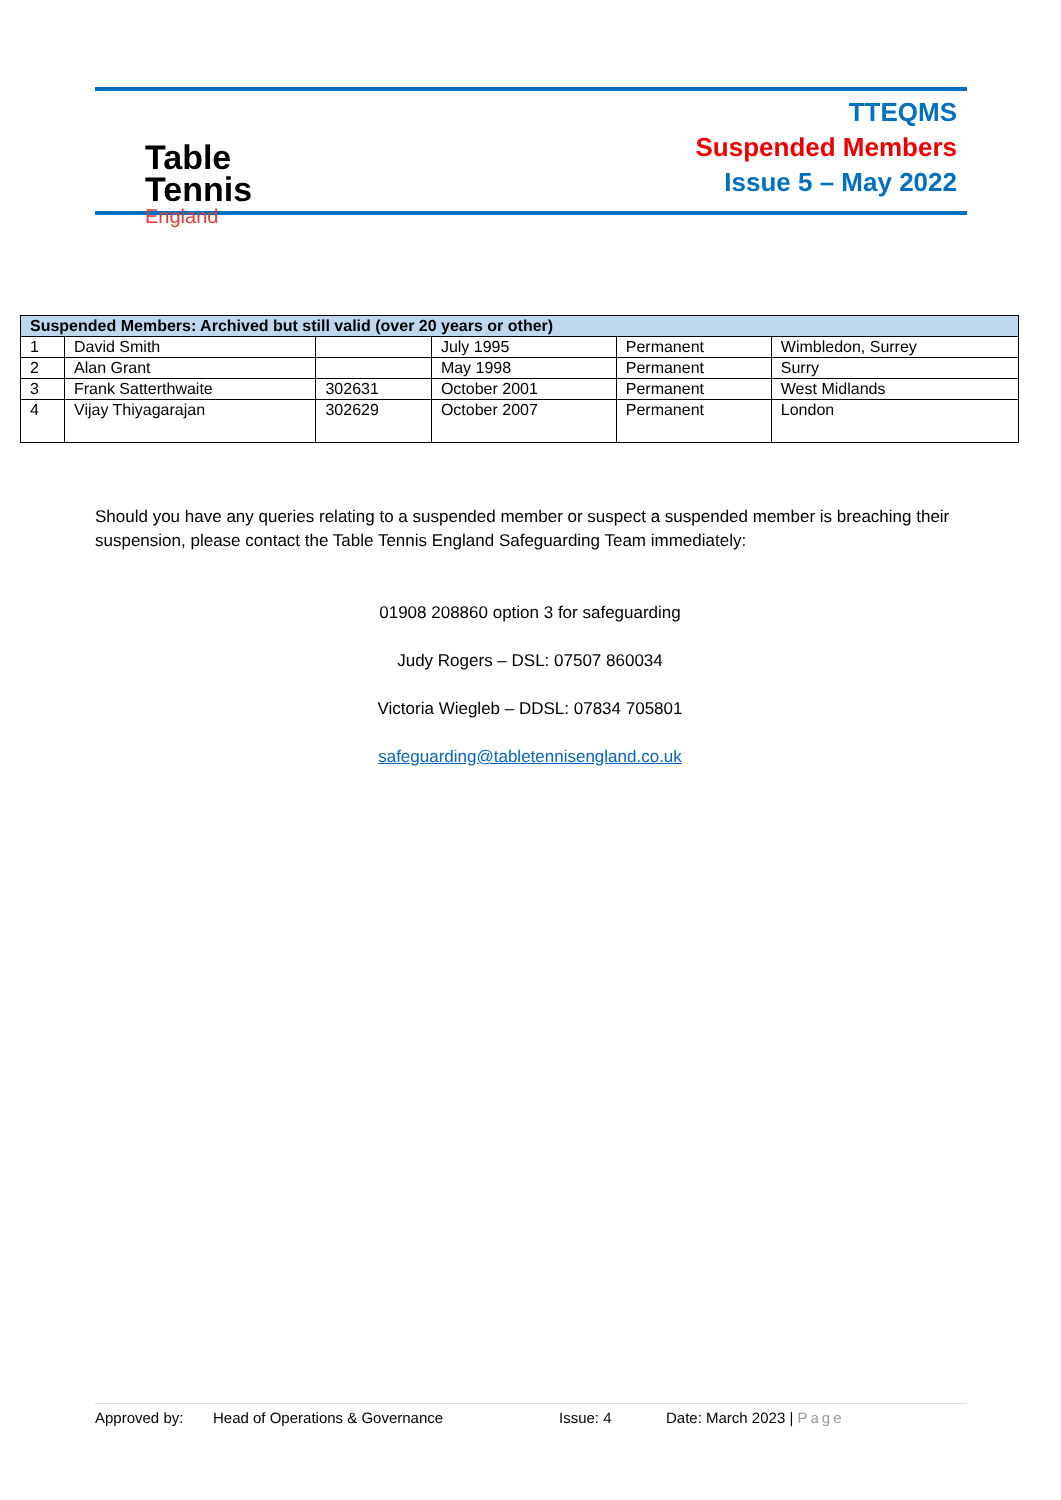Table
Tennis
England
TTEQMS
Suspended Members
Issue 5 – May 2022
| Suspended Members: Archived but still valid (over 20 years or other) | | | | | |
| --- | --- | --- | --- | --- | --- |
| 1 | David Smith | | July 1995 | Permanent | Wimbledon, Surrey |
| 2 | Alan Grant | | May 1998 | Permanent | Surry |
| 3 | Frank Satterthwaite | 302631 | October 2001 | Permanent | West Midlands |
| 4 | Vijay Thiyagarajan | 302629 | October 2007 | Permanent | London |
Should you have any queries relating to a suspended member or suspect a suspended member is breaching their suspension, please contact the Table Tennis England Safeguarding Team immediately:
01908 208860 option 3 for safeguarding
Judy Rogers – DSL: 07507 860034
Victoria Wiegleb – DDSL: 07834 705801
safeguarding@tabletennisengland.co.uk
Approved by: Head of Operations & Governance Issue: 4 Date: March 2023 | Page